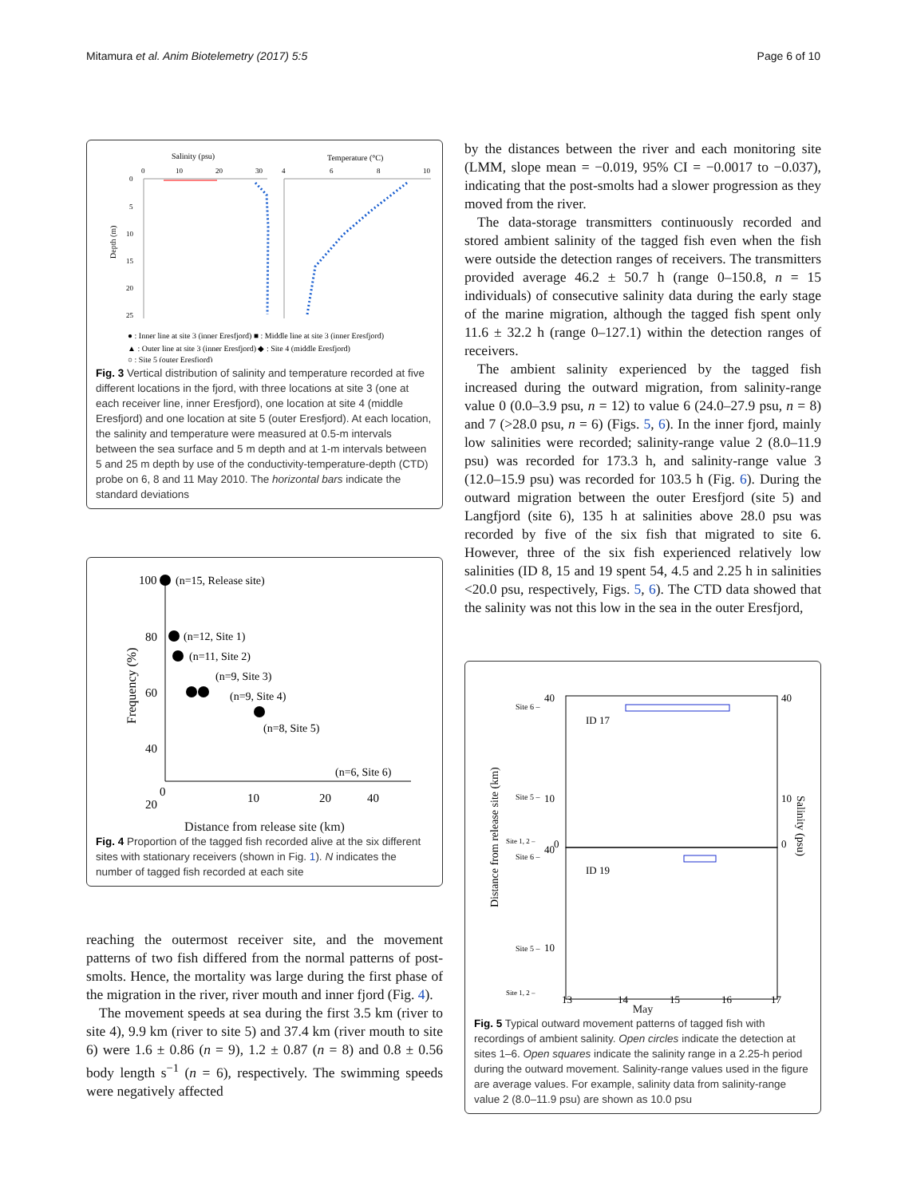Mitamura et al. Anim Biotelemetry (2017) 5:5 Page 6 of 10
Salinity (psu)
Temperature (°C)
0
10
20
30
4
6
8
10
0
5
10
15
20
25
Depth (m)
● : Inner line at site 3 (inner Eresfjord) ■ : Middle line at site 3 (inner Eresfjord)
▲ : Outer line at site 3 (inner Eresfjord) ◆ : Site 4 (middle Eresfjord)
○ : Site 5 (outer Eresfjord)
Fig. 3 Vertical distribution of salinity and temperature recorded at five different locations in the fjord, with three locations at site 3 (one at each receiver line, inner Eresfjord), one location at site 4 (middle Eresfjord) and one location at site 5 (outer Eresfjord). At each location, the salinity and temperature were measured at 0.5-m intervals between the sea surface and 5 m depth and at 1-m intervals between 5 and 25 m depth by use of the conductivity-temperature-depth (CTD) probe on 6, 8 and 11 May 2010. The horizontal bars indicate the standard deviations
100
80
60
40
20
0
10
20
40
Frequency (%)
(n=15, Release site)
(n=12, Site 1)
(n=11, Site 2)
(n=9, Site 3)
(n=9, Site 4)
(n=8, Site 5)
(n=6, Site 6)
Distance from release site (km)
Fig. 4 Proportion of the tagged fish recorded alive at the six different sites with stationary receivers (shown in Fig. 1). N indicates the number of tagged fish recorded at each site
reaching the outermost receiver site, and the movement patterns of two fish differed from the normal patterns of post-smolts. Hence, the mortality was large during the first phase of the migration in the river, river mouth and inner fjord (Fig. 4).
The movement speeds at sea during the first 3.5 km (river to site 4), 9.9 km (river to site 5) and 37.4 km (river mouth to site 6) were 1.6 ± 0.86 (n = 9), 1.2 ± 0.87 (n = 8) and 0.8 ± 0.56 body length s<sup>−1</sup> (n = 6), respectively. The swimming speeds were negatively affected
by the distances between the river and each monitoring site (LMM, slope mean = −0.019, 95% CI = −0.0017 to −0.037), indicating that the post-smolts had a slower progression as they moved from the river.
The data-storage transmitters continuously recorded and stored ambient salinity of the tagged fish even when the fish were outside the detection ranges of receivers. The transmitters provided average 46.2 ± 50.7 h (range 0–150.8, n = 15 individuals) of consecutive salinity data during the early stage of the marine migration, although the tagged fish spent only 11.6 ± 32.2 h (range 0–127.1) within the detection ranges of receivers.
The ambient salinity experienced by the tagged fish increased during the outward migration, from salinity-range value 0 (0.0–3.9 psu, n = 12) to value 6 (24.0–27.9 psu, n = 8) and 7 (>28.0 psu, n = 6) (Figs. 5, 6). In the inner fjord, mainly low salinities were recorded; salinity-range value 2 (8.0–11.9 psu) was recorded for 173.3 h, and salinity-range value 3 (12.0–15.9 psu) was recorded for 103.5 h (Fig. 6). During the outward migration between the outer Eresfjord (site 5) and Langfjord (site 6), 135 h at salinities above 28.0 psu was recorded by five of the six fish that migrated to site 6. However, three of the six fish experienced relatively low salinities (ID 8, 15 and 19 spent 54, 4.5 and 2.25 h in salinities <20.0 psu, respectively, Figs. 5, 6). The CTD data showed that the salinity was not this low in the sea in the outer Eresfjord,
ID 17
ID 19
Site 6 –
40
Site 5 –
10
Site 1, 2 –
0
Site 6 –
40
Site 5 –
10
Site 1, 2 –
40
10
0
13
14
15
16
17
Distance from release site (km)
Salinity (psu)
May
Fig. 5 Typical outward movement patterns of tagged fish with recordings of ambient salinity. Open circles indicate the detection at sites 1–6. Open squares indicate the salinity range in a 2.25-h period during the outward movement. Salinity-range values used in the figure are average values. For example, salinity data from salinity-range value 2 (8.0–11.9 psu) are shown as 10.0 psu